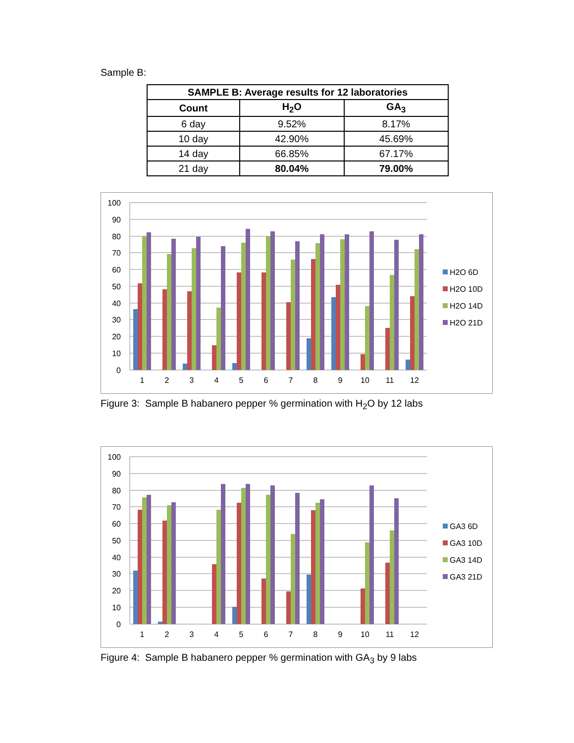Sample B:
| SAMPLE B: Average results for 12 laboratories | | |
| --- | --- | --- |
| Count | H<sub>2</sub>O | GA<sub>3</sub> |
| 6 day | 9.52% | 8.17% |
| 10 day | 42.90% | 45.69% |
| 14 day | 66.85% | 67.17% |
| 21 day | 80.04% | 79.00% |
100
90
80
70
60
50
40
30
20
10
0
1
2
3
4
5
6
7
8
9
10
11
12
H2O 6D
H2O 10D
H2O 14D
H2O 21D
Figure 3: Sample B habanero pepper % germination with H<sub>2</sub>O by 12 labs
100
90
80
70
60
50
40
30
20
10
0
1
2
3
4
5
6
7
8
9
10
11
12
GA3 6D
GA3 10D
GA3 14D
GA3 21D
Figure 4: Sample B habanero pepper % germination with GA<sub>3</sub> by 9 labs